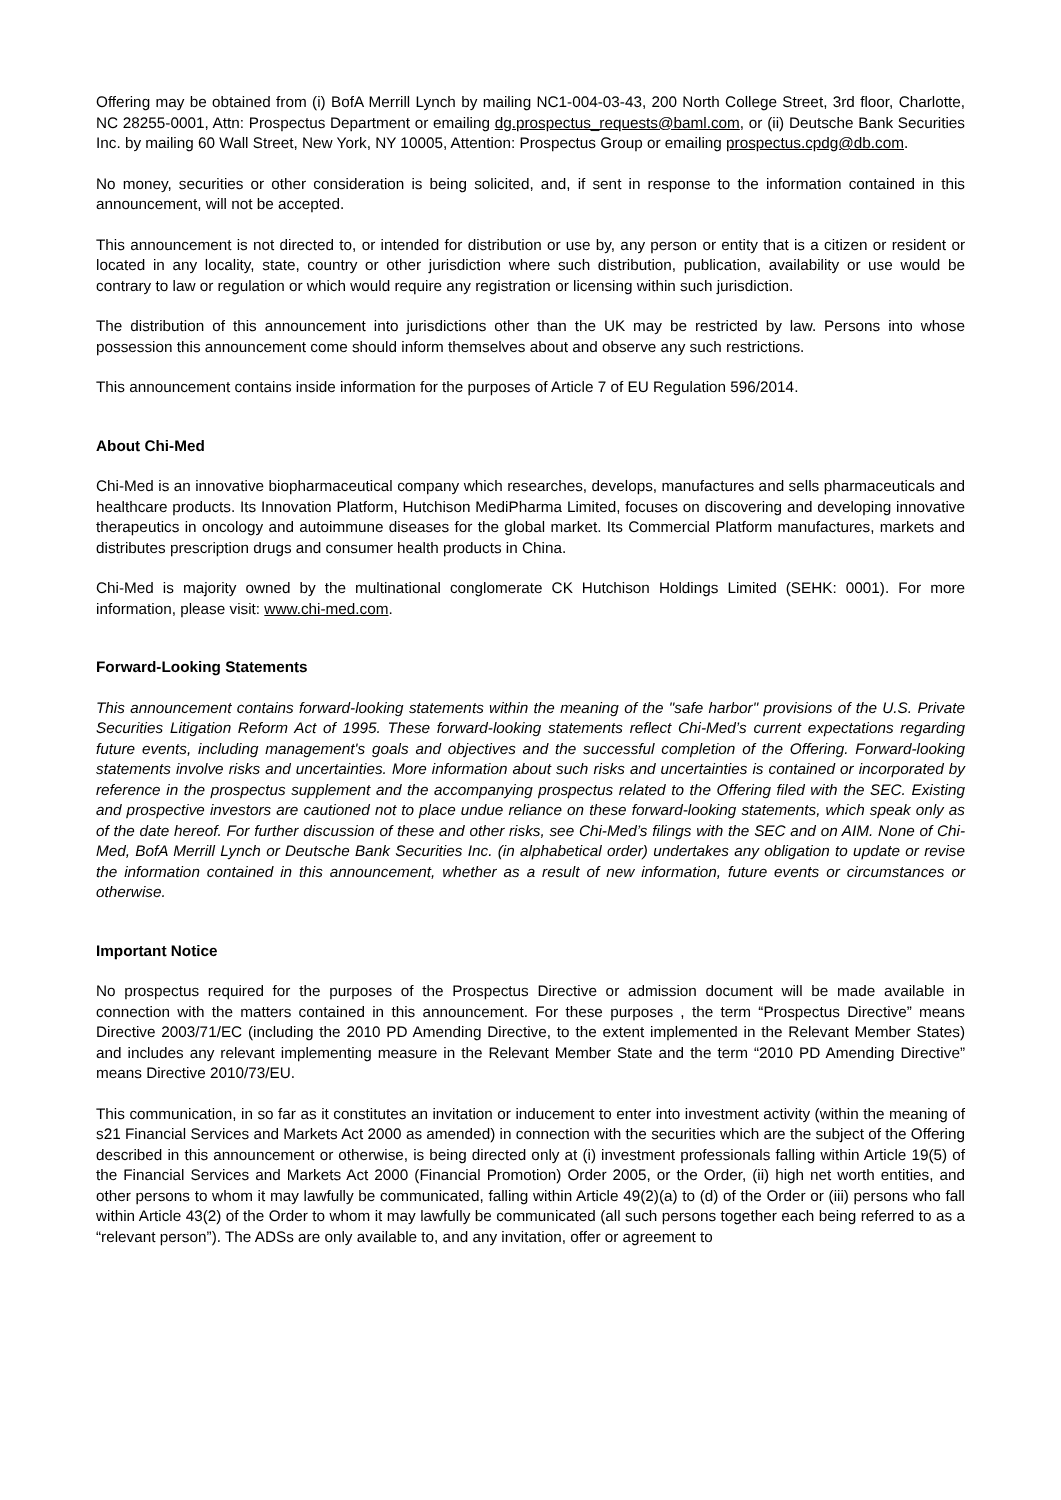Offering may be obtained from (i) BofA Merrill Lynch by mailing NC1-004-03-43, 200 North College Street, 3rd floor, Charlotte, NC 28255-0001, Attn: Prospectus Department or emailing dg.prospectus_requests@baml.com, or (ii) Deutsche Bank Securities Inc. by mailing 60 Wall Street, New York, NY 10005, Attention: Prospectus Group or emailing prospectus.cpdg@db.com.
No money, securities or other consideration is being solicited, and, if sent in response to the information contained in this announcement, will not be accepted.
This announcement is not directed to, or intended for distribution or use by, any person or entity that is a citizen or resident or located in any locality, state, country or other jurisdiction where such distribution, publication, availability or use would be contrary to law or regulation or which would require any registration or licensing within such jurisdiction.
The distribution of this announcement into jurisdictions other than the UK may be restricted by law. Persons into whose possession this announcement come should inform themselves about and observe any such restrictions.
This announcement contains inside information for the purposes of Article 7 of EU Regulation 596/2014.
About Chi-Med
Chi-Med is an innovative biopharmaceutical company which researches, develops, manufactures and sells pharmaceuticals and healthcare products. Its Innovation Platform, Hutchison MediPharma Limited, focuses on discovering and developing innovative therapeutics in oncology and autoimmune diseases for the global market. Its Commercial Platform manufactures, markets and distributes prescription drugs and consumer health products in China.
Chi-Med is majority owned by the multinational conglomerate CK Hutchison Holdings Limited (SEHK: 0001). For more information, please visit: www.chi-med.com.
Forward-Looking Statements
This announcement contains forward-looking statements within the meaning of the "safe harbor" provisions of the U.S. Private Securities Litigation Reform Act of 1995. These forward-looking statements reflect Chi-Med’s current expectations regarding future events, including management's goals and objectives and the successful completion of the Offering. Forward-looking statements involve risks and uncertainties. More information about such risks and uncertainties is contained or incorporated by reference in the prospectus supplement and the accompanying prospectus related to the Offering filed with the SEC. Existing and prospective investors are cautioned not to place undue reliance on these forward-looking statements, which speak only as of the date hereof. For further discussion of these and other risks, see Chi-Med’s filings with the SEC and on AIM. None of Chi-Med, BofA Merrill Lynch or Deutsche Bank Securities Inc. (in alphabetical order) undertakes any obligation to update or revise the information contained in this announcement, whether as a result of new information, future events or circumstances or otherwise.
Important Notice
No prospectus required for the purposes of the Prospectus Directive or admission document will be made available in connection with the matters contained in this announcement. For these purposes , the term “Prospectus Directive” means Directive 2003/71/EC (including the 2010 PD Amending Directive, to the extent implemented in the Relevant Member States) and includes any relevant implementing measure in the Relevant Member State and the term “2010 PD Amending Directive” means Directive 2010/73/EU.
This communication, in so far as it constitutes an invitation or inducement to enter into investment activity (within the meaning of s21 Financial Services and Markets Act 2000 as amended) in connection with the securities which are the subject of the Offering described in this announcement or otherwise, is being directed only at (i) investment professionals falling within Article 19(5) of the Financial Services and Markets Act 2000 (Financial Promotion) Order 2005, or the Order, (ii) high net worth entities, and other persons to whom it may lawfully be communicated, falling within Article 49(2)(a) to (d) of the Order or (iii) persons who fall within Article 43(2) of the Order to whom it may lawfully be communicated (all such persons together each being referred to as a “relevant person”). The ADSs are only available to, and any invitation, offer or agreement to